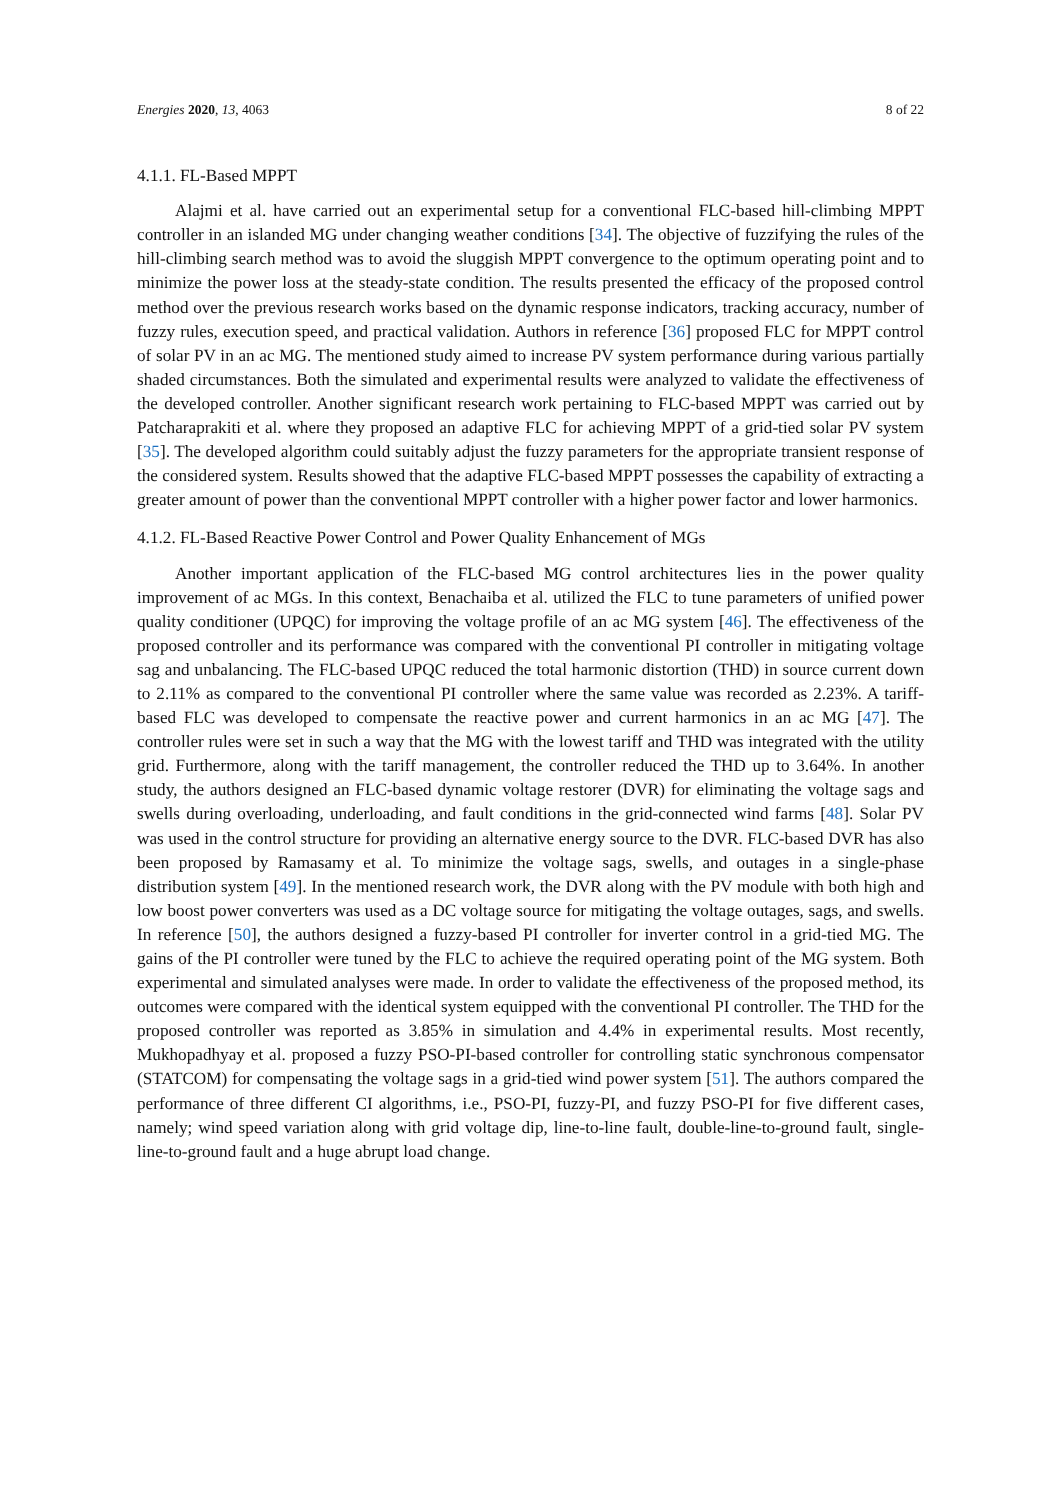Energies 2020, 13, 4063 8 of 22
4.1.1. FL-Based MPPT
Alajmi et al. have carried out an experimental setup for a conventional FLC-based hill-climbing MPPT controller in an islanded MG under changing weather conditions [34]. The objective of fuzzifying the rules of the hill-climbing search method was to avoid the sluggish MPPT convergence to the optimum operating point and to minimize the power loss at the steady-state condition. The results presented the efficacy of the proposed control method over the previous research works based on the dynamic response indicators, tracking accuracy, number of fuzzy rules, execution speed, and practical validation. Authors in reference [36] proposed FLC for MPPT control of solar PV in an ac MG. The mentioned study aimed to increase PV system performance during various partially shaded circumstances. Both the simulated and experimental results were analyzed to validate the effectiveness of the developed controller. Another significant research work pertaining to FLC-based MPPT was carried out by Patcharaprakiti et al. where they proposed an adaptive FLC for achieving MPPT of a grid-tied solar PV system [35]. The developed algorithm could suitably adjust the fuzzy parameters for the appropriate transient response of the considered system. Results showed that the adaptive FLC-based MPPT possesses the capability of extracting a greater amount of power than the conventional MPPT controller with a higher power factor and lower harmonics.
4.1.2. FL-Based Reactive Power Control and Power Quality Enhancement of MGs
Another important application of the FLC-based MG control architectures lies in the power quality improvement of ac MGs. In this context, Benachaiba et al. utilized the FLC to tune parameters of unified power quality conditioner (UPQC) for improving the voltage profile of an ac MG system [46]. The effectiveness of the proposed controller and its performance was compared with the conventional PI controller in mitigating voltage sag and unbalancing. The FLC-based UPQC reduced the total harmonic distortion (THD) in source current down to 2.11% as compared to the conventional PI controller where the same value was recorded as 2.23%. A tariff-based FLC was developed to compensate the reactive power and current harmonics in an ac MG [47]. The controller rules were set in such a way that the MG with the lowest tariff and THD was integrated with the utility grid. Furthermore, along with the tariff management, the controller reduced the THD up to 3.64%. In another study, the authors designed an FLC-based dynamic voltage restorer (DVR) for eliminating the voltage sags and swells during overloading, underloading, and fault conditions in the grid-connected wind farms [48]. Solar PV was used in the control structure for providing an alternative energy source to the DVR. FLC-based DVR has also been proposed by Ramasamy et al. To minimize the voltage sags, swells, and outages in a single-phase distribution system [49]. In the mentioned research work, the DVR along with the PV module with both high and low boost power converters was used as a DC voltage source for mitigating the voltage outages, sags, and swells. In reference [50], the authors designed a fuzzy-based PI controller for inverter control in a grid-tied MG. The gains of the PI controller were tuned by the FLC to achieve the required operating point of the MG system. Both experimental and simulated analyses were made. In order to validate the effectiveness of the proposed method, its outcomes were compared with the identical system equipped with the conventional PI controller. The THD for the proposed controller was reported as 3.85% in simulation and 4.4% in experimental results. Most recently, Mukhopadhyay et al. proposed a fuzzy PSO-PI-based controller for controlling static synchronous compensator (STATCOM) for compensating the voltage sags in a grid-tied wind power system [51]. The authors compared the performance of three different CI algorithms, i.e., PSO-PI, fuzzy-PI, and fuzzy PSO-PI for five different cases, namely; wind speed variation along with grid voltage dip, line-to-line fault, double-line-to-ground fault, single-line-to-ground fault and a huge abrupt load change.